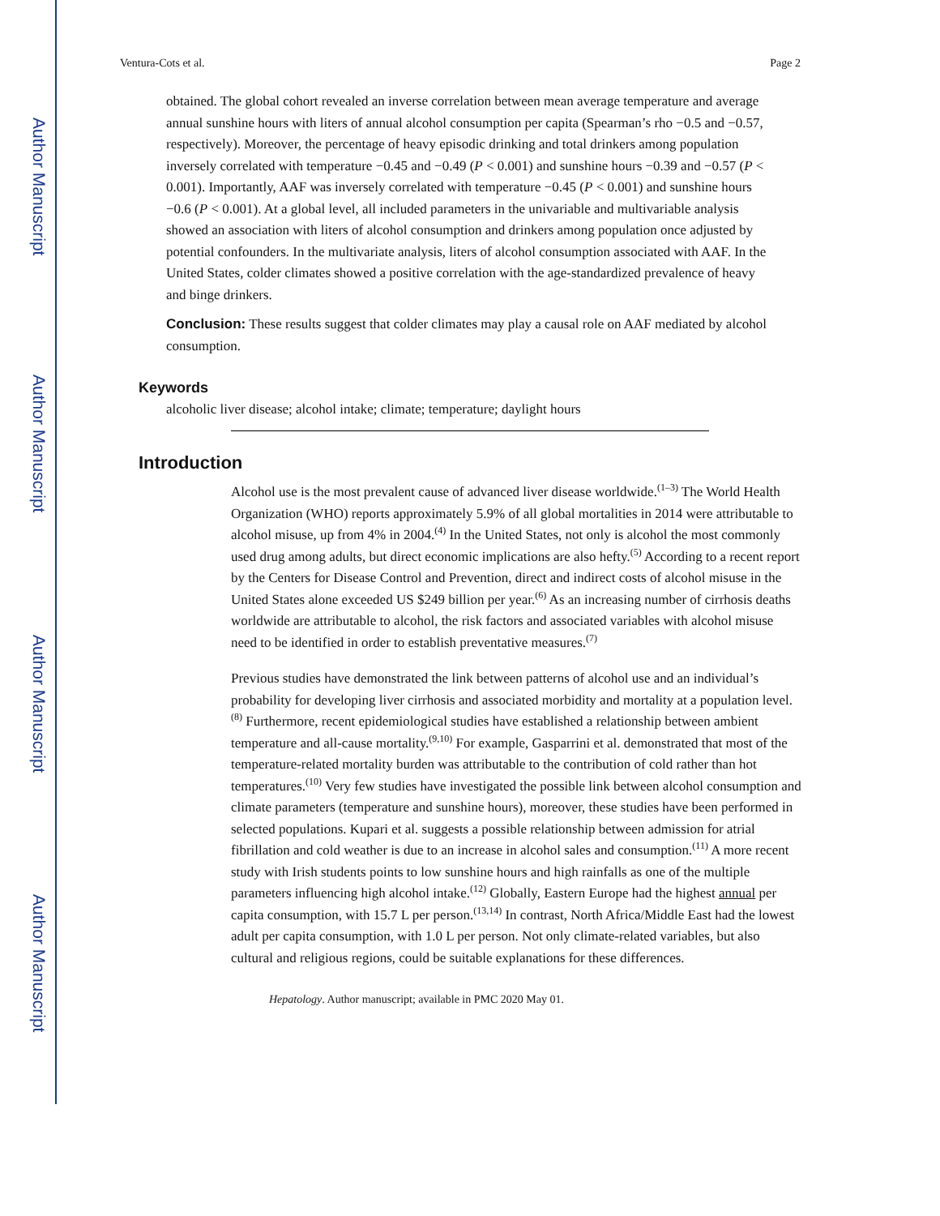Author Manuscript
Author Manuscript
Author Manuscript
Author Manuscript
Ventura-Cots et al. Page 2
obtained. The global cohort revealed an inverse correlation between mean average temperature and average annual sunshine hours with liters of annual alcohol consumption per capita (Spearman’s rho −0.5 and −0.57, respectively). Moreover, the percentage of heavy episodic drinking and total drinkers among population inversely correlated with temperature −0.45 and −0.49 (P < 0.001) and sunshine hours −0.39 and −0.57 (P < 0.001). Importantly, AAF was inversely correlated with temperature −0.45 (P < 0.001) and sunshine hours −0.6 (P < 0.001). At a global level, all included parameters in the univariable and multivariable analysis showed an association with liters of alcohol consumption and drinkers among population once adjusted by potential confounders. In the multivariate analysis, liters of alcohol consumption associated with AAF. In the United States, colder climates showed a positive correlation with the age-standardized prevalence of heavy and binge drinkers.
Conclusion: These results suggest that colder climates may play a causal role on AAF mediated by alcohol consumption.
Keywords
alcoholic liver disease; alcohol intake; climate; temperature; daylight hours
Introduction
Alcohol use is the most prevalent cause of advanced liver disease worldwide.<sup>(1–3)</sup> The World Health Organization (WHO) reports approximately 5.9% of all global mortalities in 2014 were attributable to alcohol misuse, up from 4% in 2004.<sup>(4)</sup> In the United States, not only is alcohol the most commonly used drug among adults, but direct economic implications are also hefty.<sup>(5)</sup> According to a recent report by the Centers for Disease Control and Prevention, direct and indirect costs of alcohol misuse in the United States alone exceeded US $249 billion per year.<sup>(6)</sup> As an increasing number of cirrhosis deaths worldwide are attributable to alcohol, the risk factors and associated variables with alcohol misuse need to be identified in order to establish preventative measures.<sup>(7)</sup>
Previous studies have demonstrated the link between patterns of alcohol use and an individual’s probability for developing liver cirrhosis and associated morbidity and mortality at a population level.<sup>(8)</sup> Furthermore, recent epidemiological studies have established a relationship between ambient temperature and all-cause mortality.<sup>(9,10)</sup> For example, Gasparrini et al. demonstrated that most of the temperature-related mortality burden was attributable to the contribution of cold rather than hot temperatures.<sup>(10)</sup> Very few studies have investigated the possible link between alcohol consumption and climate parameters (temperature and sunshine hours), moreover, these studies have been performed in selected populations. Kupari et al. suggests a possible relationship between admission for atrial fibrillation and cold weather is due to an increase in alcohol sales and consumption.<sup>(11)</sup> A more recent study with Irish students points to low sunshine hours and high rainfalls as one of the multiple parameters influencing high alcohol intake.<sup>(12)</sup> Globally, Eastern Europe had the highest annual per capita consumption, with 15.7 L per person.<sup>(13,14)</sup> In contrast, North Africa/Middle East had the lowest adult per capita consumption, with 1.0 L per person. Not only climate-related variables, but also cultural and religious regions, could be suitable explanations for these differences.
Hepatology. Author manuscript; available in PMC 2020 May 01.